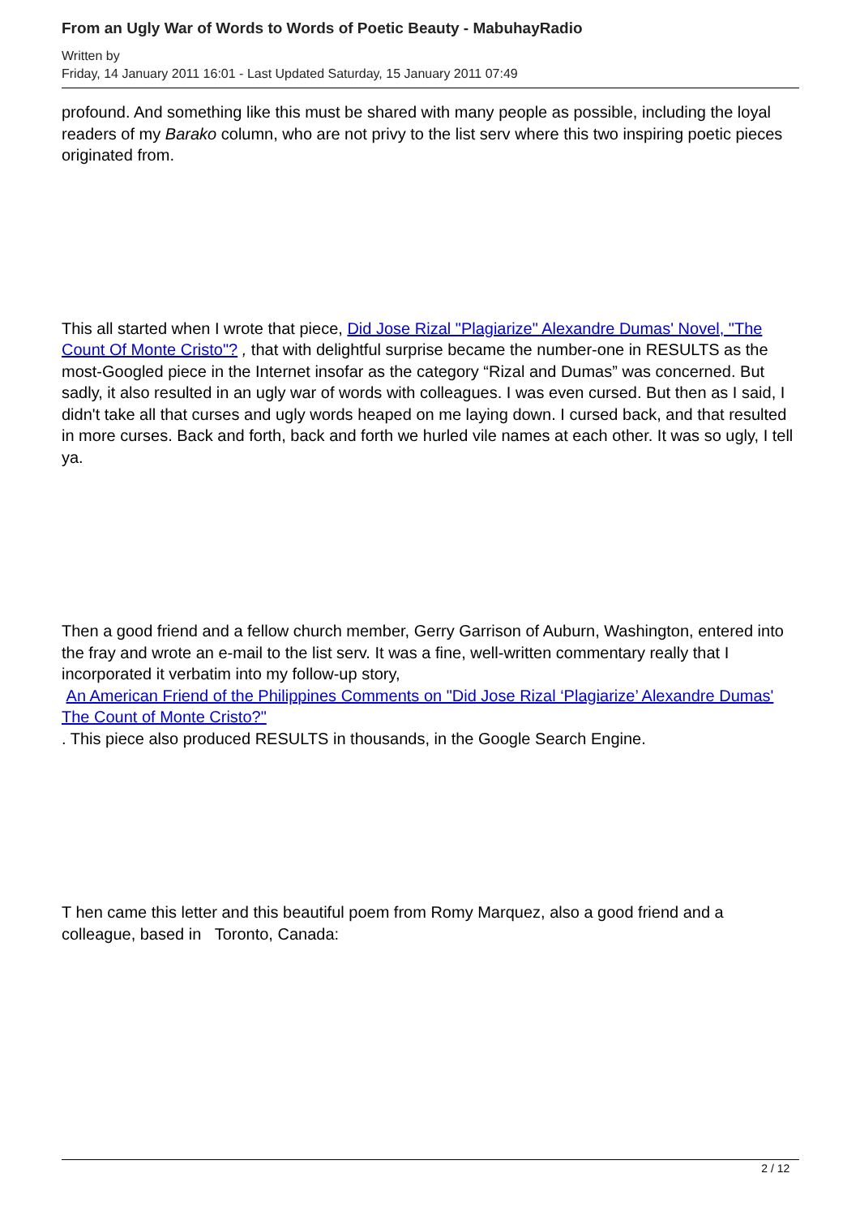From an Ugly War of Words to Words of Poetic Beauty - MabuhayRadio
Written by
Friday, 14 January 2011 16:01 - Last Updated Saturday, 15 January 2011 07:49
profound. And something like this must be shared with many people as possible, including the loyal readers of my Barako column, who are not privy to the list serv where this two inspiring poetic pieces originated from.
This all started when I wrote that piece, Did Jose Rizal "Plagiarize" Alexandre Dumas' Novel, "The Count Of Monte Cristo"? , that with delightful surprise became the number-one in RESULTS as the most-Googled piece in the Internet insofar as the category “Rizal and Dumas” was concerned. But sadly, it also resulted in an ugly war of words with colleagues. I was even cursed. But then as I said, I didn't take all that curses and ugly words heaped on me laying down. I cursed back, and that resulted in more curses. Back and forth, back and forth we hurled vile names at each other. It was so ugly, I tell ya.
Then a good friend and a fellow church member, Gerry Garrison of Auburn, Washington, entered into the fray and wrote an e-mail to the list serv. It was a fine, well-written commentary really that I incorporated it verbatim into my follow-up story,
An American Friend of the Philippines Comments on "Did Jose Rizal ‘Plagiarize’ Alexandre Dumas' The Count of Monte Cristo?"
. This piece also produced RESULTS in thousands, in the Google Search Engine.
T hen came this letter and this beautiful poem from Romy Marquez, also a good friend and a colleague, based in Toronto, Canada:
2 / 12